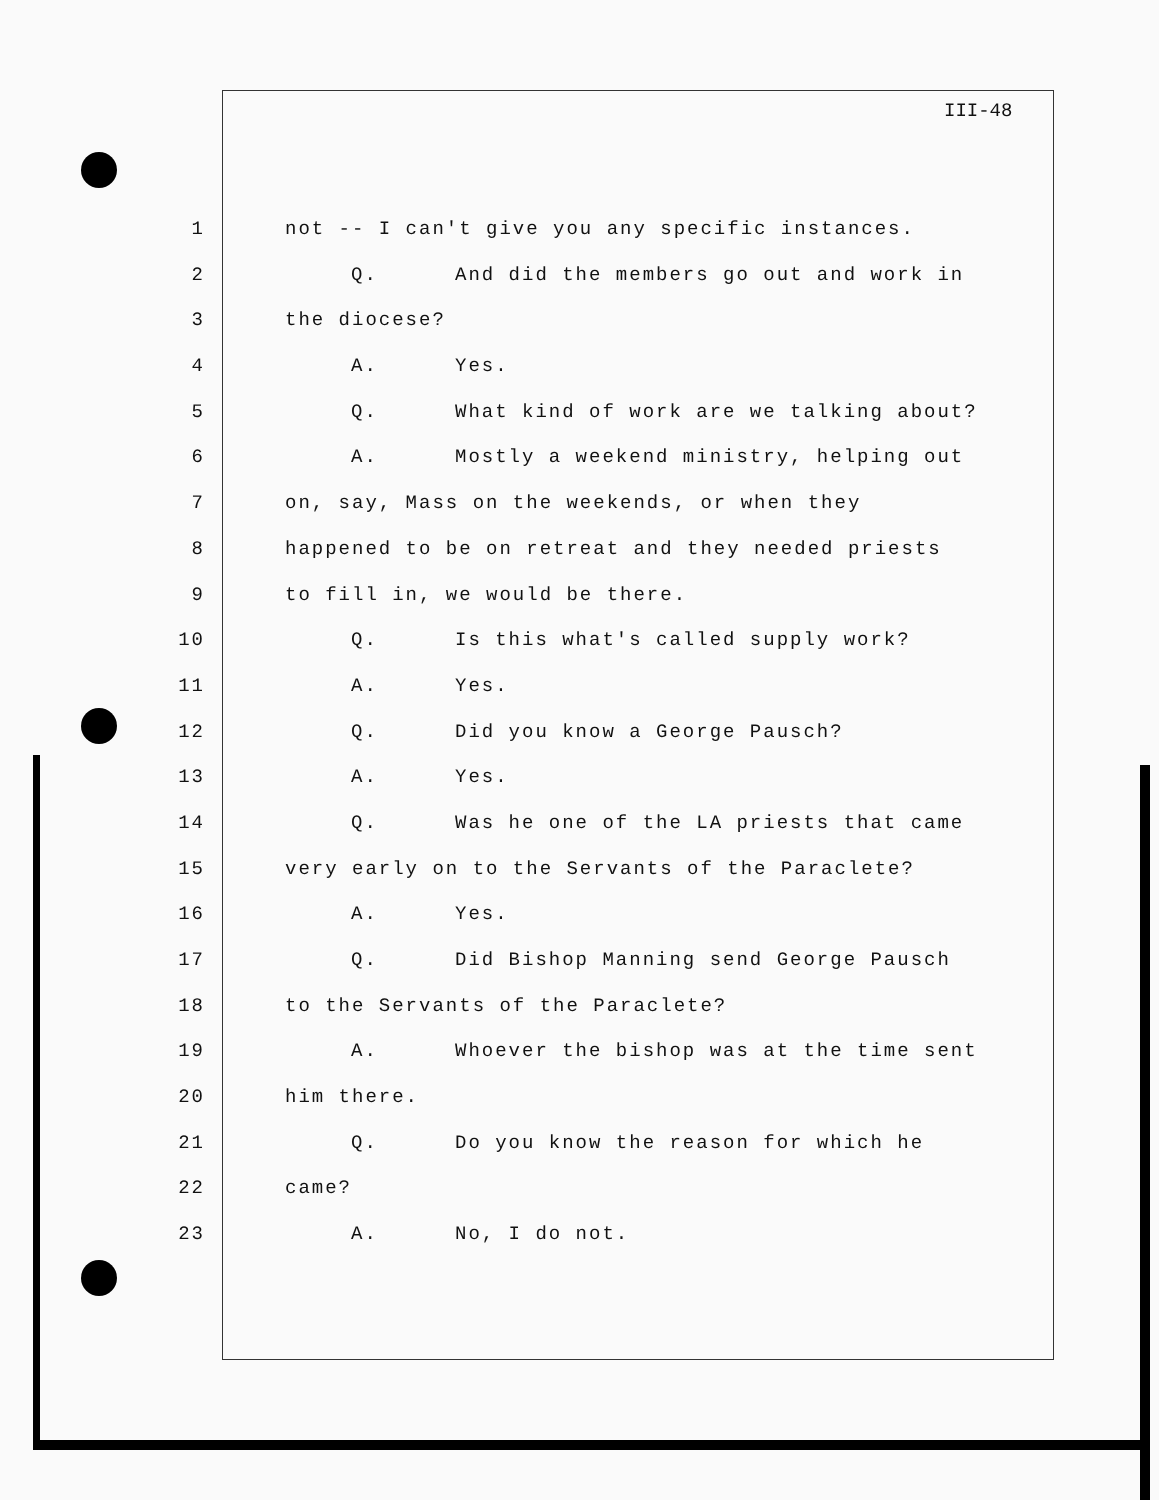III-48
1 not -- I can't give you any specific instances.
2 Q. And did the members go out and work in
3 the diocese?
4 A. Yes.
5 Q. What kind of work are we talking about?
6 A. Mostly a weekend ministry, helping out
7 on, say, Mass on the weekends, or when they
8 happened to be on retreat and they needed priests
9 to fill in, we would be there.
10 Q. Is this what's called supply work?
11 A. Yes.
12 Q. Did you know a George Pausch?
13 A. Yes.
14 Q. Was he one of the LA priests that came
15 very early on to the Servants of the Paraclete?
16 A. Yes.
17 Q. Did Bishop Manning send George Pausch
18 to the Servants of the Paraclete?
19 A. Whoever the bishop was at the time sent
20 him there.
21 Q. Do you know the reason for which he
22 came?
23 A. No, I do not.